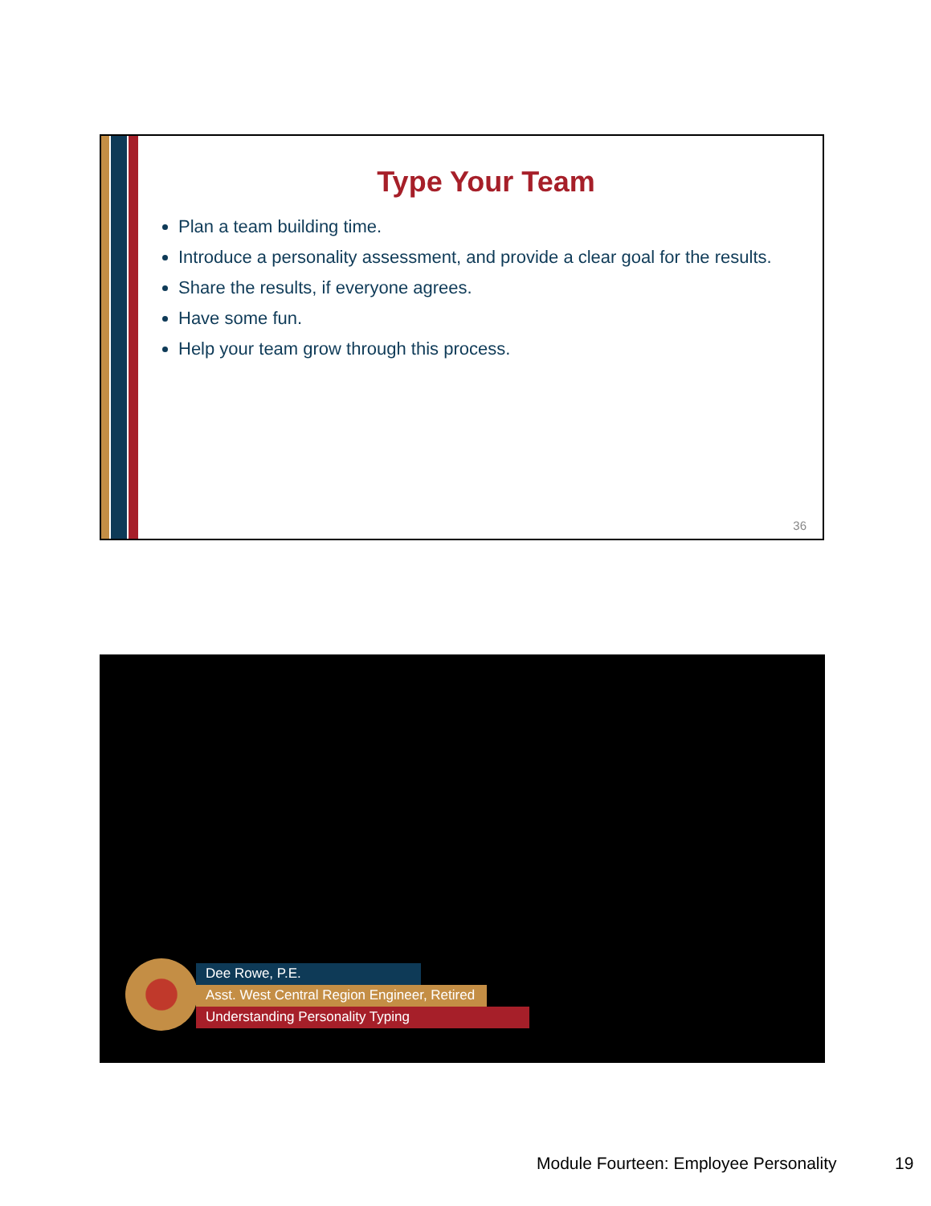Type Your Team
Plan a team building time.
Introduce a personality assessment, and provide a clear goal for the results.
Share the results, if everyone agrees.
Have some fun.
Help your team grow through this process.
36
Dee Rowe, P.E.
Asst. West Central Region Engineer, Retired
Understanding Personality Typing
Module Fourteen: Employee Personality
19